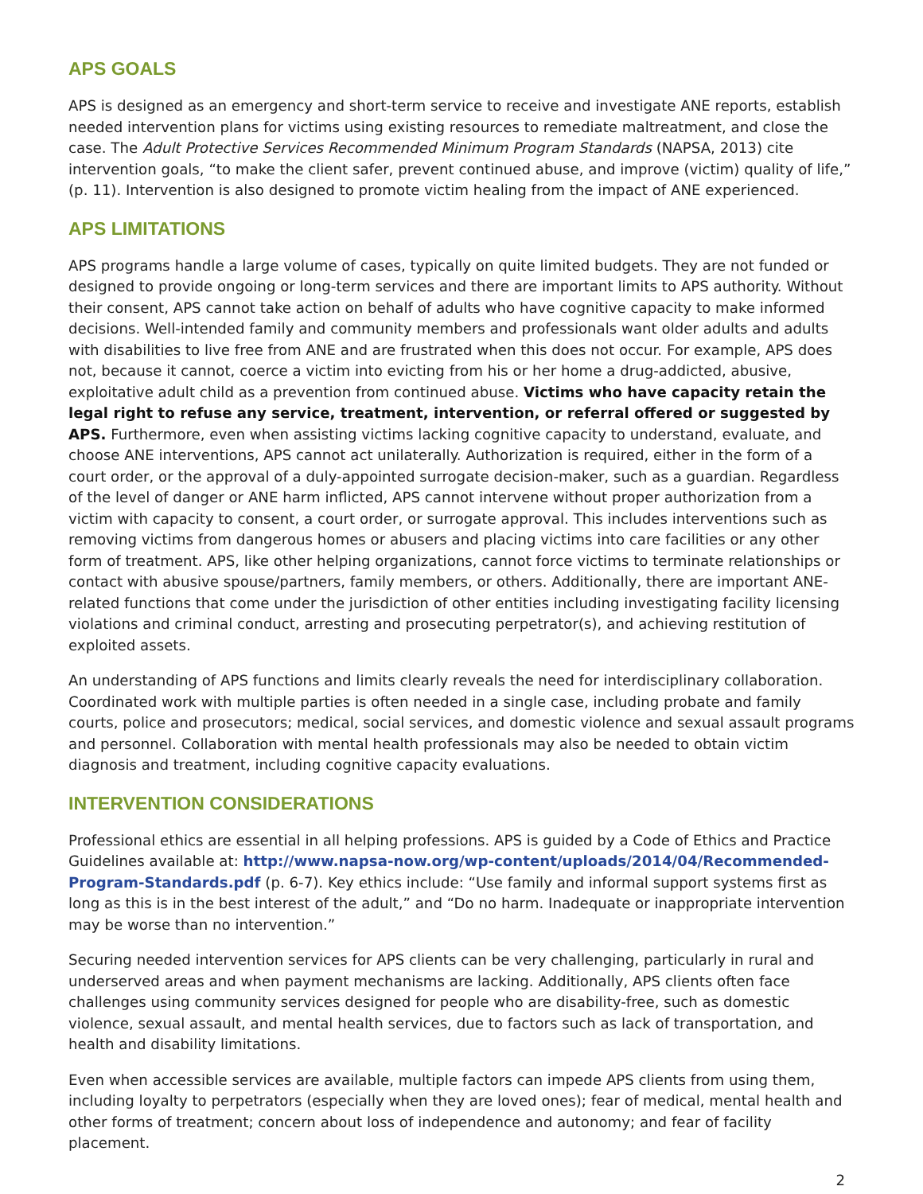APS GOALS
APS is designed as an emergency and short-term service to receive and investigate ANE reports, establish needed intervention plans for victims using existing resources to remediate maltreatment, and close the case. The Adult Protective Services Recommended Minimum Program Standards (NAPSA, 2013) cite intervention goals, “to make the client safer, prevent continued abuse, and improve (victim) quality of life,” (p. 11). Intervention is also designed to promote victim healing from the impact of ANE experienced.
APS LIMITATIONS
APS programs handle a large volume of cases, typically on quite limited budgets. They are not funded or designed to provide ongoing or long-term services and there are important limits to APS authority. Without their consent, APS cannot take action on behalf of adults who have cognitive capacity to make informed decisions. Well-intended family and community members and professionals want older adults and adults with disabilities to live free from ANE and are frustrated when this does not occur. For example, APS does not, because it cannot, coerce a victim into evicting from his or her home a drug-addicted, abusive, exploitative adult child as a prevention from continued abuse. Victims who have capacity retain the legal right to refuse any service, treatment, intervention, or referral offered or suggested by APS. Furthermore, even when assisting victims lacking cognitive capacity to understand, evaluate, and choose ANE interventions, APS cannot act unilaterally. Authorization is required, either in the form of a court order, or the approval of a duly-appointed surrogate decision-maker, such as a guardian. Regardless of the level of danger or ANE harm inflicted, APS cannot intervene without proper authorization from a victim with capacity to consent, a court order, or surrogate approval. This includes interventions such as removing victims from dangerous homes or abusers and placing victims into care facilities or any other form of treatment. APS, like other helping organizations, cannot force victims to terminate relationships or contact with abusive spouse/partners, family members, or others. Additionally, there are important ANE-related functions that come under the jurisdiction of other entities including investigating facility licensing violations and criminal conduct, arresting and prosecuting perpetrator(s), and achieving restitution of exploited assets.
An understanding of APS functions and limits clearly reveals the need for interdisciplinary collaboration. Coordinated work with multiple parties is often needed in a single case, including probate and family courts, police and prosecutors; medical, social services, and domestic violence and sexual assault programs and personnel. Collaboration with mental health professionals may also be needed to obtain victim diagnosis and treatment, including cognitive capacity evaluations.
INTERVENTION CONSIDERATIONS
Professional ethics are essential in all helping professions. APS is guided by a Code of Ethics and Practice Guidelines available at: http://www.napsa-now.org/wp-content/uploads/2014/04/Recommended-Program-Standards.pdf (p. 6-7). Key ethics include: “Use family and informal support systems first as long as this is in the best interest of the adult,” and “Do no harm. Inadequate or inappropriate intervention may be worse than no intervention.”
Securing needed intervention services for APS clients can be very challenging, particularly in rural and underserved areas and when payment mechanisms are lacking. Additionally, APS clients often face challenges using community services designed for people who are disability-free, such as domestic violence, sexual assault, and mental health services, due to factors such as lack of transportation, and health and disability limitations.
Even when accessible services are available, multiple factors can impede APS clients from using them, including loyalty to perpetrators (especially when they are loved ones); fear of medical, mental health and other forms of treatment; concern about loss of independence and autonomy; and fear of facility placement.
2